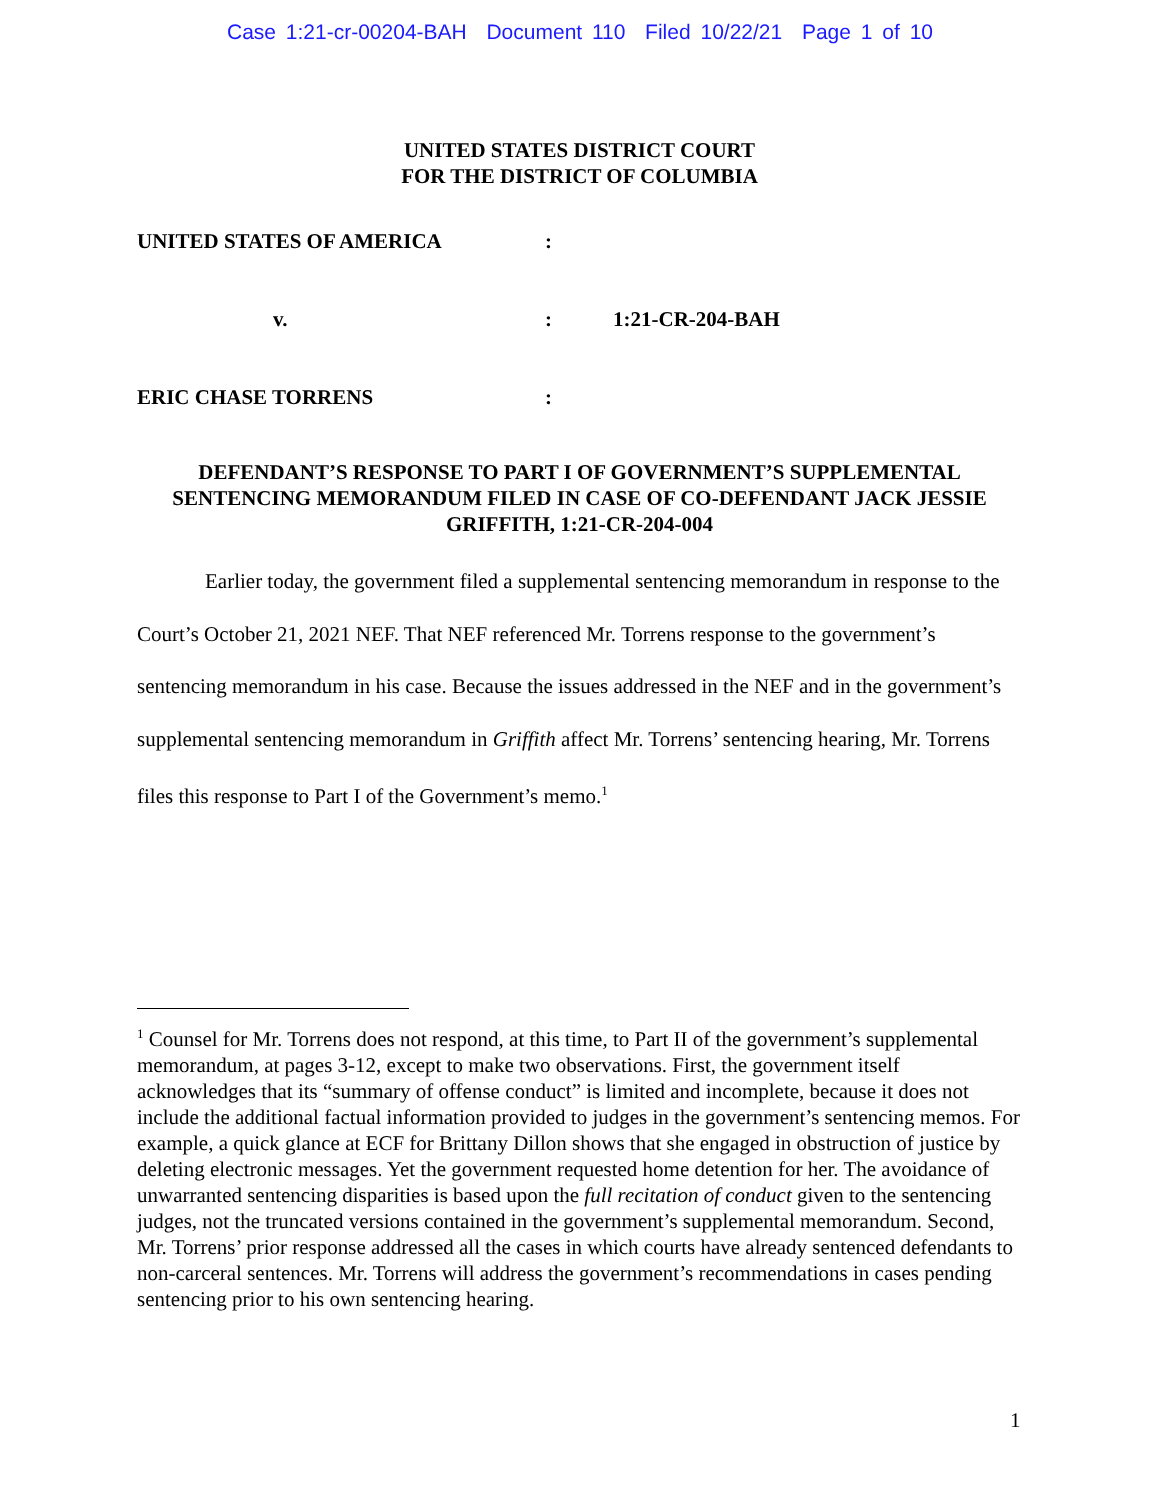Case 1:21-cr-00204-BAH Document 110 Filed 10/22/21 Page 1 of 10
UNITED STATES DISTRICT COURT
FOR THE DISTRICT OF COLUMBIA
| UNITED STATES OF AMERICA | : | |
| v. | : | 1:21-CR-204-BAH |
| ERIC CHASE TORRENS | : | |
DEFENDANT’S RESPONSE TO PART I OF GOVERNMENT’S SUPPLEMENTAL SENTENCING MEMORANDUM FILED IN CASE OF CO-DEFENDANT JACK JESSIE GRIFFITH, 1:21-CR-204-004
Earlier today, the government filed a supplemental sentencing memorandum in response to the Court’s October 21, 2021 NEF. That NEF referenced Mr. Torrens response to the government’s sentencing memorandum in his case. Because the issues addressed in the NEF and in the government’s supplemental sentencing memorandum in Griffith affect Mr. Torrens’ sentencing hearing, Mr. Torrens files this response to Part I of the Government’s memo.<sup>1</sup>
<sup>1</sup> Counsel for Mr. Torrens does not respond, at this time, to Part II of the government’s supplemental memorandum, at pages 3-12, except to make two observations. First, the government itself acknowledges that its “summary of offense conduct” is limited and incomplete, because it does not include the additional factual information provided to judges in the government’s sentencing memos. For example, a quick glance at ECF for Brittany Dillon shows that she engaged in obstruction of justice by deleting electronic messages. Yet the government requested home detention for her. The avoidance of unwarranted sentencing disparities is based upon the full recitation of conduct given to the sentencing judges, not the truncated versions contained in the government’s supplemental memorandum. Second, Mr. Torrens’ prior response addressed all the cases in which courts have already sentenced defendants to non-carceral sentences. Mr. Torrens will address the government’s recommendations in cases pending sentencing prior to his own sentencing hearing.
1